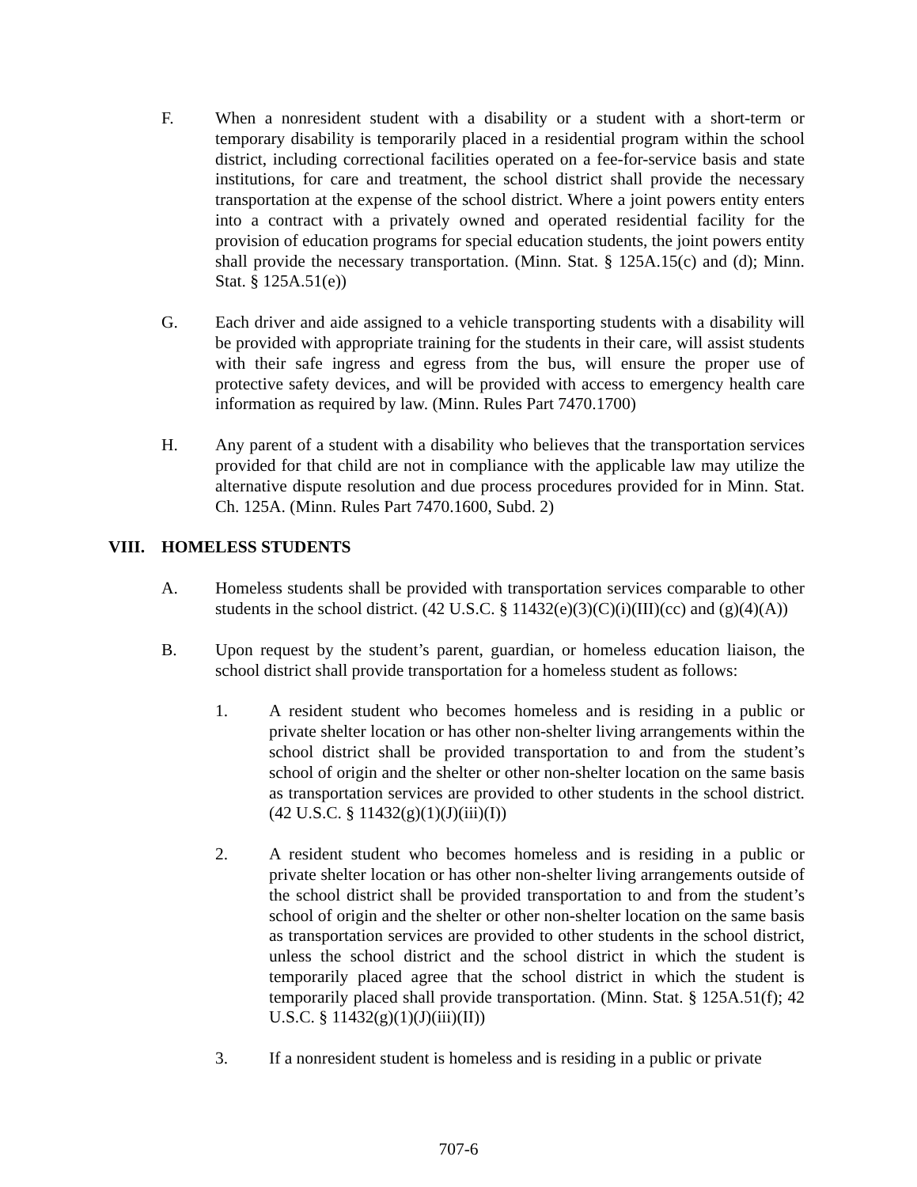F. When a nonresident student with a disability or a student with a short-term or temporary disability is temporarily placed in a residential program within the school district, including correctional facilities operated on a fee-for-service basis and state institutions, for care and treatment, the school district shall provide the necessary transportation at the expense of the school district. Where a joint powers entity enters into a contract with a privately owned and operated residential facility for the provision of education programs for special education students, the joint powers entity shall provide the necessary transportation. (Minn. Stat. § 125A.15(c) and (d); Minn. Stat. § 125A.51(e))
G. Each driver and aide assigned to a vehicle transporting students with a disability will be provided with appropriate training for the students in their care, will assist students with their safe ingress and egress from the bus, will ensure the proper use of protective safety devices, and will be provided with access to emergency health care information as required by law. (Minn. Rules Part 7470.1700)
H. Any parent of a student with a disability who believes that the transportation services provided for that child are not in compliance with the applicable law may utilize the alternative dispute resolution and due process procedures provided for in Minn. Stat. Ch. 125A. (Minn. Rules Part 7470.1600, Subd. 2)
VIII. HOMELESS STUDENTS
A. Homeless students shall be provided with transportation services comparable to other students in the school district. (42 U.S.C. § 11432(e)(3)(C)(i)(III)(cc) and (g)(4)(A))
B. Upon request by the student’s parent, guardian, or homeless education liaison, the school district shall provide transportation for a homeless student as follows:
1. A resident student who becomes homeless and is residing in a public or private shelter location or has other non-shelter living arrangements within the school district shall be provided transportation to and from the student’s school of origin and the shelter or other non-shelter location on the same basis as transportation services are provided to other students in the school district. (42 U.S.C. § 11432(g)(1)(J)(iii)(I))
2. A resident student who becomes homeless and is residing in a public or private shelter location or has other non-shelter living arrangements outside of the school district shall be provided transportation to and from the student’s school of origin and the shelter or other non-shelter location on the same basis as transportation services are provided to other students in the school district, unless the school district and the school district in which the student is temporarily placed agree that the school district in which the student is temporarily placed shall provide transportation. (Minn. Stat. § 125A.51(f); 42 U.S.C. § 11432(g)(1)(J)(iii)(II))
3. If a nonresident student is homeless and is residing in a public or private
707-6